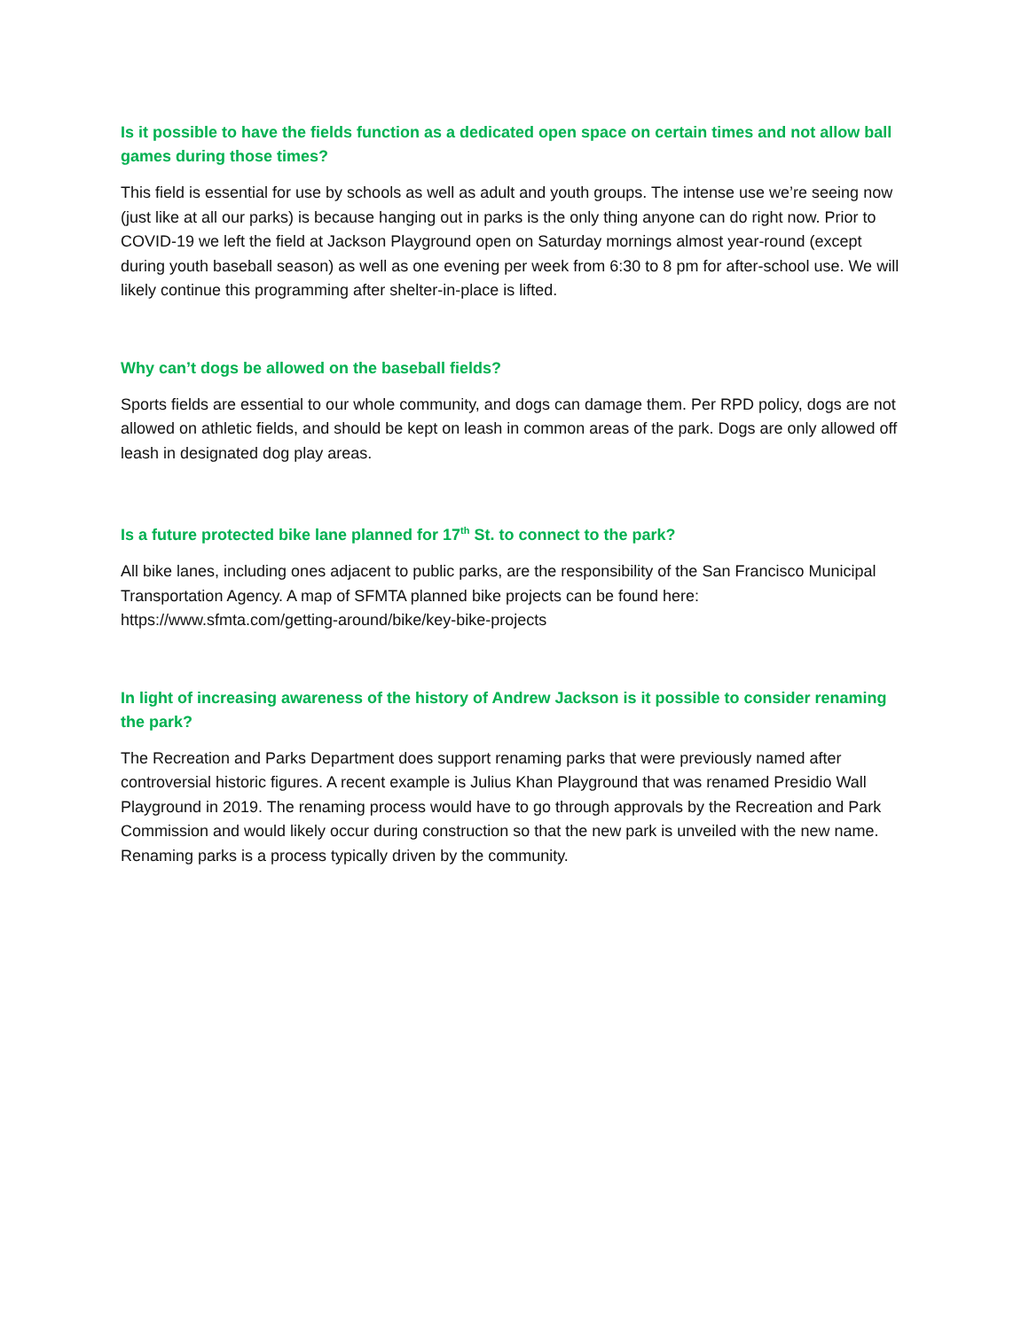Is it possible to have the fields function as a dedicated open space on certain times and not allow ball games during those times?
This field is essential for use by schools as well as adult and youth groups. The intense use we’re seeing now (just like at all our parks) is because hanging out in parks is the only thing anyone can do right now. Prior to COVID-19 we left the field at Jackson Playground open on Saturday mornings almost year-round (except during youth baseball season) as well as one evening per week from 6:30 to 8 pm for after-school use. We will likely continue this programming after shelter-in-place is lifted.
Why can’t dogs be allowed on the baseball fields?
Sports fields are essential to our whole community, and dogs can damage them. Per RPD policy, dogs are not allowed on athletic fields, and should be kept on leash in common areas of the park. Dogs are only allowed off leash in designated dog play areas.
Is a future protected bike lane planned for 17<sup>th</sup> St. to connect to the park?
All bike lanes, including ones adjacent to public parks, are the responsibility of the San Francisco Municipal Transportation Agency. A map of SFMTA planned bike projects can be found here: https://www.sfmta.com/getting-around/bike/key-bike-projects
In light of increasing awareness of the history of Andrew Jackson is it possible to consider renaming the park?
The Recreation and Parks Department does support renaming parks that were previously named after controversial historic figures. A recent example is Julius Khan Playground that was renamed Presidio Wall Playground in 2019. The renaming process would have to go through approvals by the Recreation and Park Commission and would likely occur during construction so that the new park is unveiled with the new name. Renaming parks is a process typically driven by the community.